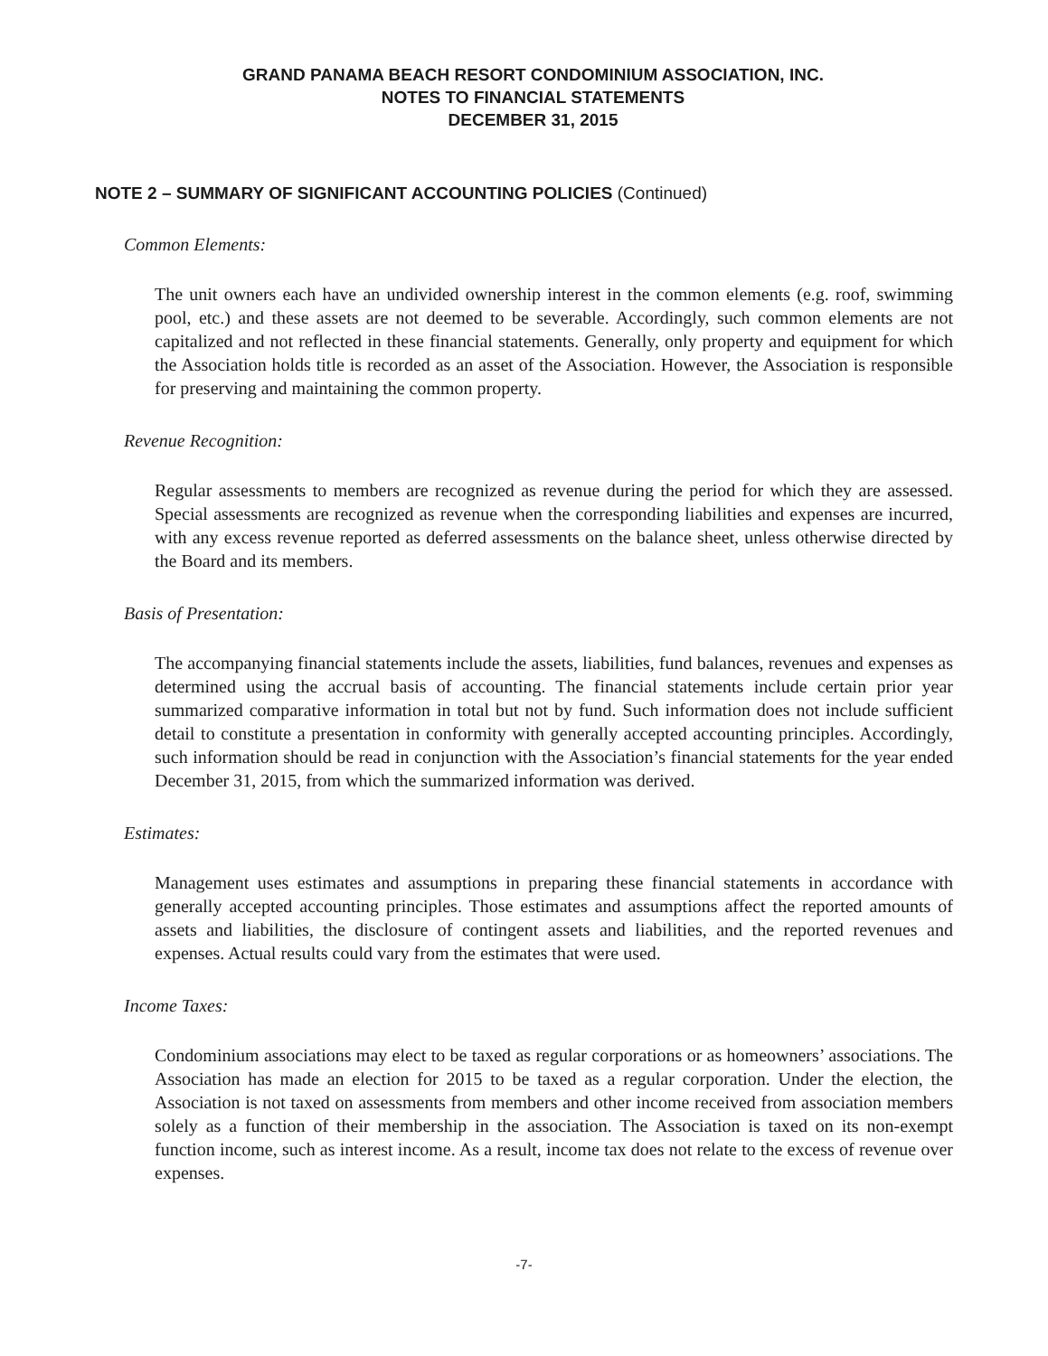GRAND PANAMA BEACH RESORT CONDOMINIUM ASSOCIATION, INC.
NOTES TO FINANCIAL STATEMENTS
DECEMBER 31, 2015
NOTE 2 – SUMMARY OF SIGNIFICANT ACCOUNTING POLICIES (Continued)
Common Elements:
The unit owners each have an undivided ownership interest in the common elements (e.g. roof, swimming pool, etc.) and these assets are not deemed to be severable. Accordingly, such common elements are not capitalized and not reflected in these financial statements. Generally, only property and equipment for which the Association holds title is recorded as an asset of the Association. However, the Association is responsible for preserving and maintaining the common property.
Revenue Recognition:
Regular assessments to members are recognized as revenue during the period for which they are assessed. Special assessments are recognized as revenue when the corresponding liabilities and expenses are incurred, with any excess revenue reported as deferred assessments on the balance sheet, unless otherwise directed by the Board and its members.
Basis of Presentation:
The accompanying financial statements include the assets, liabilities, fund balances, revenues and expenses as determined using the accrual basis of accounting. The financial statements include certain prior year summarized comparative information in total but not by fund. Such information does not include sufficient detail to constitute a presentation in conformity with generally accepted accounting principles. Accordingly, such information should be read in conjunction with the Association’s financial statements for the year ended December 31, 2015, from which the summarized information was derived.
Estimates:
Management uses estimates and assumptions in preparing these financial statements in accordance with generally accepted accounting principles. Those estimates and assumptions affect the reported amounts of assets and liabilities, the disclosure of contingent assets and liabilities, and the reported revenues and expenses. Actual results could vary from the estimates that were used.
Income Taxes:
Condominium associations may elect to be taxed as regular corporations or as homeowners’ associations. The Association has made an election for 2015 to be taxed as a regular corporation. Under the election, the Association is not taxed on assessments from members and other income received from association members solely as a function of their membership in the association. The Association is taxed on its non-exempt function income, such as interest income. As a result, income tax does not relate to the excess of revenue over expenses.
-7-